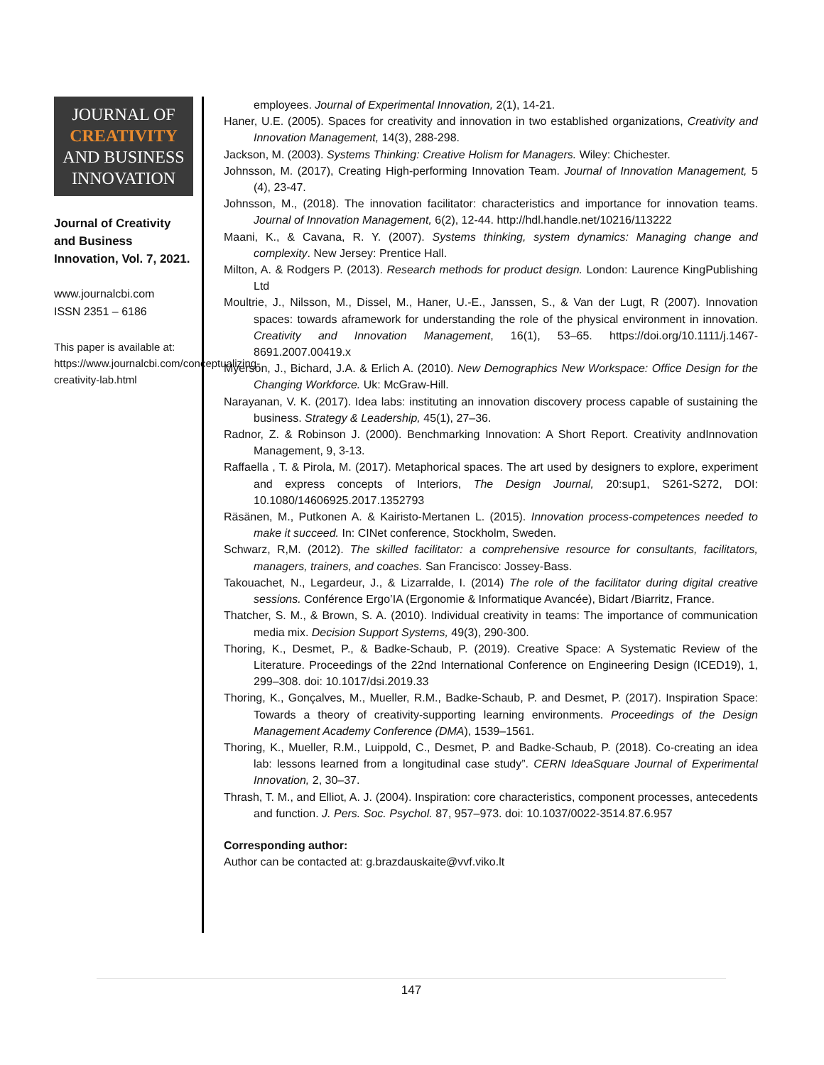JOURNAL OF
CREATIVITY
AND BUSINESS
INNOVATION
Journal of Creativity and Business Innovation, Vol. 7, 2021.
www.journalcbi.com
ISSN 2351 – 6186
This paper is available at: https://www.journalcbi.com/conceptualizing-creativity-lab.html
employees. Journal of Experimental Innovation, 2(1), 14-21.
Haner, U.E. (2005). Spaces for creativity and innovation in two established organizations, Creativity and Innovation Management, 14(3), 288-298.
Jackson, M. (2003). Systems Thinking: Creative Holism for Managers. Wiley: Chichester.
Johnsson, M. (2017), Creating High-performing Innovation Team. Journal of Innovation Management, 5 (4), 23-47.
Johnsson, M., (2018). The innovation facilitator: characteristics and importance for innovation teams. Journal of Innovation Management, 6(2), 12-44. http://hdl.handle.net/10216/113222
Maani, K., & Cavana, R. Y. (2007). Systems thinking, system dynamics: Managing change and complexity. New Jersey: Prentice Hall.
Milton, A. & Rodgers P. (2013). Research methods for product design. London: Laurence KingPublishing Ltd
Moultrie, J., Nilsson, M., Dissel, M., Haner, U.-E., Janssen, S., & Van der Lugt, R (2007). Innovation spaces: towards aframework for understanding the role of the physical environment in innovation. Creativity and Innovation Management, 16(1), 53–65. https://doi.org/10.1111/j.1467-8691.2007.00419.x
Myerson, J., Bichard, J.A. & Erlich A. (2010). New Demographics New Workspace: Office Design for the Changing Workforce. Uk: McGraw-Hill.
Narayanan, V. K. (2017). Idea labs: instituting an innovation discovery process capable of sustaining the business. Strategy & Leadership, 45(1), 27–36.
Radnor, Z. & Robinson J. (2000). Benchmarking Innovation: A Short Report. Creativity andInnovation Management, 9, 3-13.
Raffaella , T. & Pirola, M. (2017). Metaphorical spaces. The art used by designers to explore, experiment and express concepts of Interiors, The Design Journal, 20:sup1, S261-S272, DOI: 10.1080/14606925.2017.1352793
Räsänen, M., Putkonen A. & Kairisto-Mertanen L. (2015). Innovation process-competences needed to make it succeed. In: CINet conference, Stockholm, Sweden.
Schwarz, R,M. (2012). The skilled facilitator: a comprehensive resource for consultants, facilitators, managers, trainers, and coaches. San Francisco: Jossey-Bass.
Takouachet, N., Legardeur, J., & Lizarralde, I. (2014) The role of the facilitator during digital creative sessions. Conférence Ergo’IA (Ergonomie & Informatique Avancée), Bidart /Biarritz, France.
Thatcher, S. M., & Brown, S. A. (2010). Individual creativity in teams: The importance of communication media mix. Decision Support Systems, 49(3), 290-300.
Thoring, K., Desmet, P., & Badke-Schaub, P. (2019). Creative Space: A Systematic Review of the Literature. Proceedings of the 22nd International Conference on Engineering Design (ICED19), 1, 299–308. doi: 10.1017/dsi.2019.33
Thoring, K., Gonçalves, M., Mueller, R.M., Badke-Schaub, P. and Desmet, P. (2017). Inspiration Space: Towards a theory of creativity-supporting learning environments. Proceedings of the Design Management Academy Conference (DMA), 1539–1561.
Thoring, K., Mueller, R.M., Luippold, C., Desmet, P. and Badke-Schaub, P. (2018). Co-creating an idea lab: lessons learned from a longitudinal case study”. CERN IdeaSquare Journal of Experimental Innovation, 2, 30–37.
Thrash, T. M., and Elliot, A. J. (2004). Inspiration: core characteristics, component processes, antecedents and function. J. Pers. Soc. Psychol. 87, 957–973. doi: 10.1037/0022-3514.87.6.957
Corresponding author:
Author can be contacted at: g.brazdauskaite@vvf.viko.lt
147